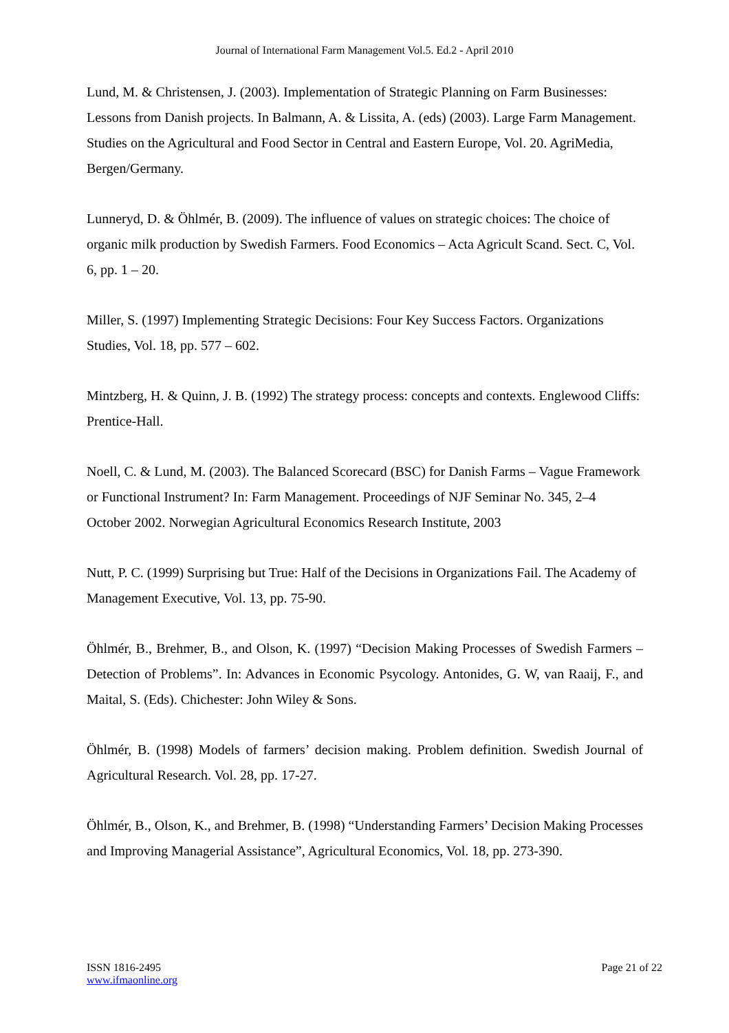Journal of International Farm Management Vol.5. Ed.2 - April 2010
Lund, M. & Christensen, J. (2003). Implementation of Strategic Planning on Farm Businesses: Lessons from Danish projects. In Balmann, A. & Lissita, A. (eds) (2003). Large Farm Management. Studies on the Agricultural and Food Sector in Central and Eastern Europe, Vol. 20. AgriMedia, Bergen/Germany.
Lunneryd, D. & Öhlmér, B. (2009). The influence of values on strategic choices: The choice of organic milk production by Swedish Farmers. Food Economics – Acta Agricult Scand. Sect. C, Vol. 6, pp. 1 – 20.
Miller, S. (1997) Implementing Strategic Decisions: Four Key Success Factors. Organizations Studies, Vol. 18, pp. 577 – 602.
Mintzberg, H. & Quinn, J. B. (1992) The strategy process: concepts and contexts. Englewood Cliffs: Prentice-Hall.
Noell, C. & Lund, M. (2003). The Balanced Scorecard (BSC) for Danish Farms – Vague Framework or Functional Instrument? In: Farm Management. Proceedings of NJF Seminar No. 345, 2–4 October 2002. Norwegian Agricultural Economics Research Institute, 2003
Nutt, P. C. (1999) Surprising but True: Half of the Decisions in Organizations Fail. The Academy of Management Executive, Vol. 13, pp. 75-90.
Öhlmér, B., Brehmer, B., and Olson, K. (1997) “Decision Making Processes of Swedish Farmers – Detection of Problems”. In: Advances in Economic Psycology. Antonides, G. W, van Raaij, F., and Maital, S. (Eds). Chichester: John Wiley & Sons.
Öhlmér, B. (1998) Models of farmers’ decision making. Problem definition. Swedish Journal of Agricultural Research. Vol. 28, pp. 17-27.
Öhlmér, B., Olson, K., and Brehmer, B. (1998) “Understanding Farmers’ Decision Making Processes and Improving Managerial Assistance”, Agricultural Economics, Vol. 18, pp. 273-390.
ISSN 1816-2495
www.ifmaonline.org
Page 21 of 22